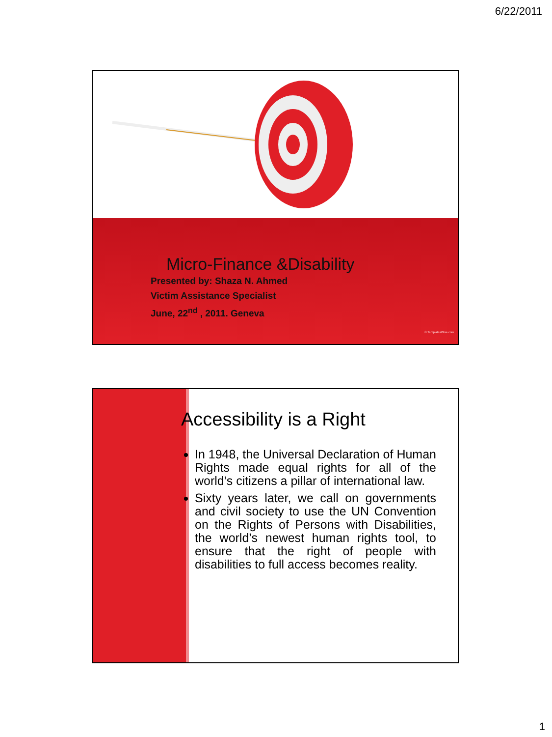6/22/2011
Micro-Finance &Disability
Presented by: Shaza N. Ahmed
Victim Assistance Specialist
June, 22<sup>nd</sup> , 2011. Geneva
© TemplatesWise.com
Accessibility is a Right
In 1948, the Universal Declaration of Human Rights made equal rights for all of the world’s citizens a pillar of international law.
Sixty years later, we call on governments and civil society to use the UN Convention on the Rights of Persons with Disabilities, the world’s newest human rights tool, to ensure that the right of people with disabilities to full access becomes reality.
1